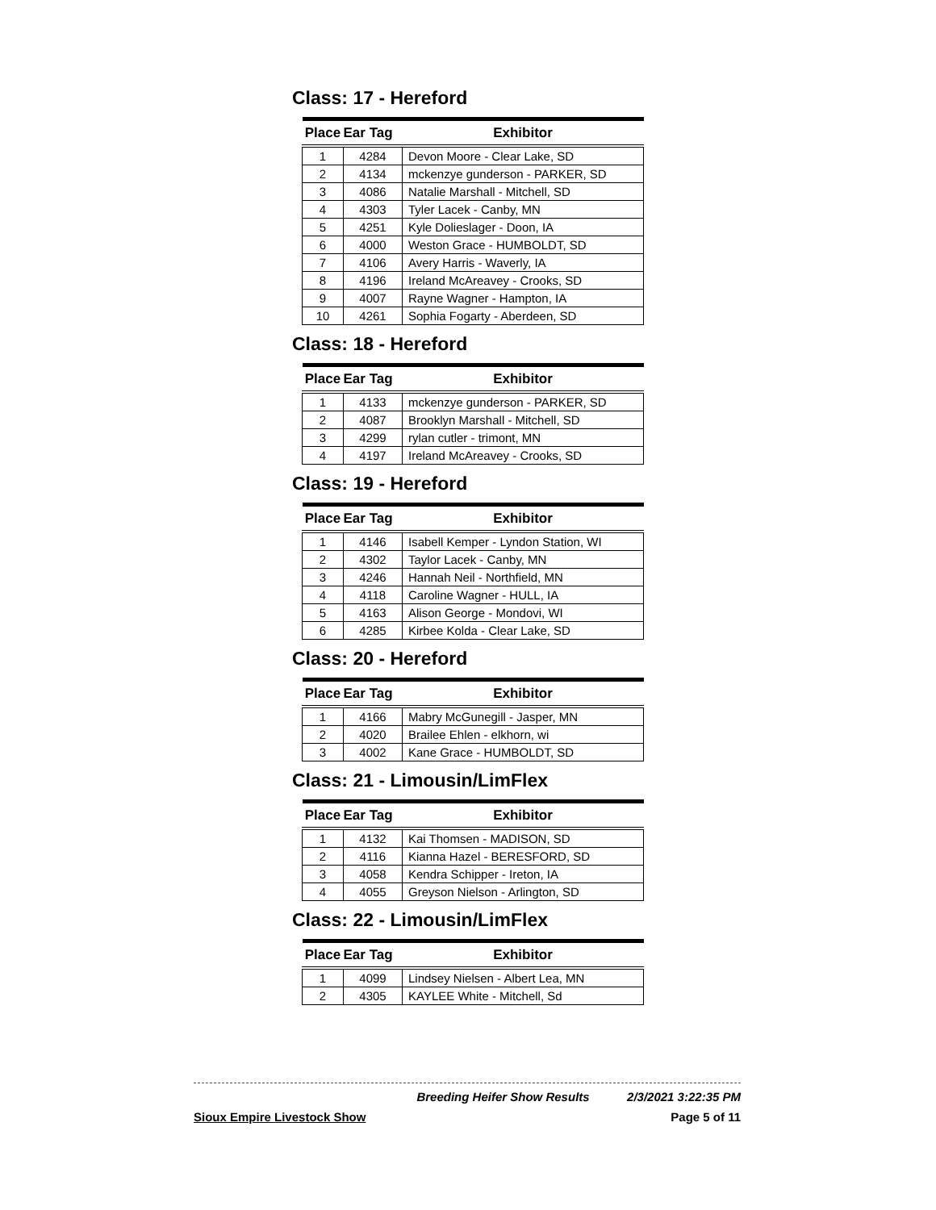Class: 17 - Hereford
| Place | Ear Tag | Exhibitor |
| --- | --- | --- |
| 1 | 4284 | Devon Moore - Clear Lake, SD |
| 2 | 4134 | mckenzye gunderson - PARKER, SD |
| 3 | 4086 | Natalie Marshall - Mitchell, SD |
| 4 | 4303 | Tyler Lacek - Canby, MN |
| 5 | 4251 | Kyle Dolieslager - Doon, IA |
| 6 | 4000 | Weston Grace - HUMBOLDT, SD |
| 7 | 4106 | Avery Harris - Waverly, IA |
| 8 | 4196 | Ireland McAreavey - Crooks, SD |
| 9 | 4007 | Rayne Wagner - Hampton, IA |
| 10 | 4261 | Sophia Fogarty - Aberdeen, SD |
Class: 18 - Hereford
| Place | Ear Tag | Exhibitor |
| --- | --- | --- |
| 1 | 4133 | mckenzye gunderson - PARKER, SD |
| 2 | 4087 | Brooklyn Marshall - Mitchell, SD |
| 3 | 4299 | rylan cutler - trimont, MN |
| 4 | 4197 | Ireland McAreavey - Crooks, SD |
Class: 19 - Hereford
| Place | Ear Tag | Exhibitor |
| --- | --- | --- |
| 1 | 4146 | Isabell Kemper - Lyndon Station, WI |
| 2 | 4302 | Taylor Lacek - Canby, MN |
| 3 | 4246 | Hannah Neil - Northfield, MN |
| 4 | 4118 | Caroline Wagner - HULL, IA |
| 5 | 4163 | Alison George - Mondovi, WI |
| 6 | 4285 | Kirbee Kolda - Clear Lake, SD |
Class: 20 - Hereford
| Place | Ear Tag | Exhibitor |
| --- | --- | --- |
| 1 | 4166 | Mabry McGunegill - Jasper, MN |
| 2 | 4020 | Brailee Ehlen - elkhorn, wi |
| 3 | 4002 | Kane Grace - HUMBOLDT, SD |
Class: 21 - Limousin/LimFlex
| Place | Ear Tag | Exhibitor |
| --- | --- | --- |
| 1 | 4132 | Kai Thomsen - MADISON, SD |
| 2 | 4116 | Kianna Hazel - BERESFORD, SD |
| 3 | 4058 | Kendra Schipper - Ireton, IA |
| 4 | 4055 | Greyson Nielson - Arlington, SD |
Class: 22 - Limousin/LimFlex
| Place | Ear Tag | Exhibitor |
| --- | --- | --- |
| 1 | 4099 | Lindsey Nielsen - Albert Lea, MN |
| 2 | 4305 | KAYLEE White - Mitchell, Sd |
Breeding Heifer Show Results 2/3/2021 3:22:35 PM
Sioux Empire Livestock Show Page 5 of 11